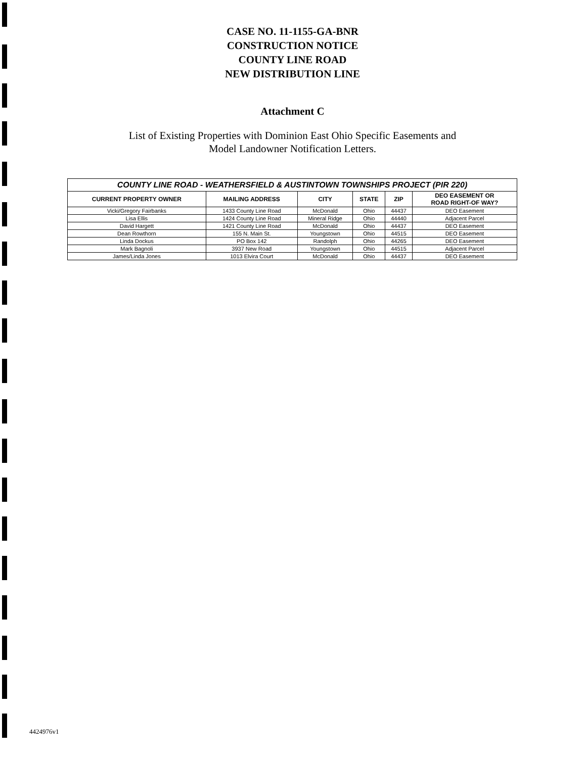CASE NO. 11-1155-GA-BNR
CONSTRUCTION NOTICE
COUNTY LINE ROAD
NEW DISTRIBUTION LINE
Attachment C
List of Existing Properties with Dominion East Ohio Specific Easements and
Model Landowner Notification Letters.
| COUNTY LINE ROAD - WEATHERSFIELD & AUSTINTOWN TOWNSHIPS PROJECT (PIR 220) | | | | | |
| --- | --- | --- | --- | --- | --- |
| CURRENT PROPERTY OWNER | MAILING ADDRESS | CITY | STATE | ZIP | DEO EASEMENT OR ROAD RIGHT-OF WAY? |
| Vicki/Gregory Fairbanks | 1433 County Line Road | McDonald | Ohio | 44437 | DEO Easement |
| Lisa Ellis | 1424 County Line Road | Mineral Ridge | Ohio | 44440 | Adjacent Parcel |
| David Hargett | 1421 County Line Road | McDonald | Ohio | 44437 | DEO Easement |
| Dean Rowthorn | 155 N. Main St. | Youngstown | Ohio | 44515 | DEO Easement |
| Linda Dockus | PO Box 142 | Randolph | Ohio | 44265 | DEO Easement |
| Mark Bagnoli | 3937 New Road | Youngstown | Ohio | 44515 | Adjacent Parcel |
| James/Linda Jones | 1013 Elvira Court | McDonald | Ohio | 44437 | DEO Easement |
4424976v1